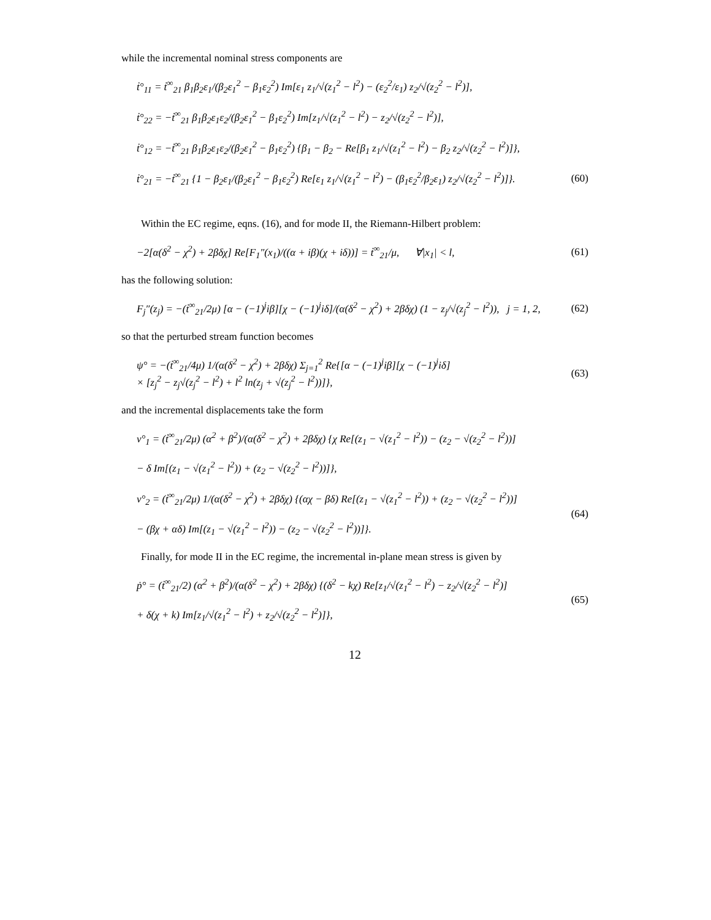while the incremental nominal stress components are
ṫ°<sub>11</sub> = ṫ<sup>∞</sup><sub>21</sub> β<sub>1</sub>β<sub>2</sub>ε<sub>1</sub>/(β<sub>2</sub>ε<sub>1</sub><sup>2</sup> − β<sub>1</sub>ε<sub>2</sub><sup>2</sup>) Im[ε<sub>1</sub> z<sub>1</sub>/√(z<sub>1</sub><sup>2</sup> − l<sup>2</sup>) − (ε<sub>2</sub><sup>2</sup>/ε<sub>1</sub>) z<sub>2</sub>/√(z<sub>2</sub><sup>2</sup> − l<sup>2</sup>)],
ṫ°<sub>22</sub> = −ṫ<sup>∞</sup><sub>21</sub> β<sub>1</sub>β<sub>2</sub>ε<sub>1</sub>ε<sub>2</sub>/(β<sub>2</sub>ε<sub>1</sub><sup>2</sup> − β<sub>1</sub>ε<sub>2</sub><sup>2</sup>) Im[z<sub>1</sub>/√(z<sub>1</sub><sup>2</sup> − l<sup>2</sup>) − z<sub>2</sub>/√(z<sub>2</sub><sup>2</sup> − l<sup>2</sup>)],
ṫ°<sub>12</sub> = −ṫ<sup>∞</sup><sub>21</sub> β<sub>1</sub>β<sub>2</sub>ε<sub>1</sub>ε<sub>2</sub>/(β<sub>2</sub>ε<sub>1</sub><sup>2</sup> − β<sub>1</sub>ε<sub>2</sub><sup>2</sup>) {β<sub>1</sub> − β<sub>2</sub> − Re[β<sub>1</sub> z<sub>1</sub>/√(z<sub>1</sub><sup>2</sup> − l<sup>2</sup>) − β<sub>2</sub> z<sub>2</sub>/√(z<sub>2</sub><sup>2</sup> − l<sup>2</sup>)]},
ṫ°<sub>21</sub> = −ṫ<sup>∞</sup><sub>21</sub> {1 − β<sub>2</sub>ε<sub>1</sub>/(β<sub>2</sub>ε<sub>1</sub><sup>2</sup> − β<sub>1</sub>ε<sub>2</sub><sup>2</sup>) Re[ε<sub>1</sub> z<sub>1</sub>/√(z<sub>1</sub><sup>2</sup> − l<sup>2</sup>) − (β<sub>1</sub>ε<sub>2</sub><sup>2</sup>/β<sub>2</sub>ε<sub>1</sub>) z<sub>2</sub>/√(z<sub>2</sub><sup>2</sup> − l<sup>2</sup>)]}.
(60)
Within the EC regime, eqns. (16), and for mode II, the Riemann-Hilbert problem:
−2[α(δ<sup>2</sup> − χ<sup>2</sup>) + 2βδχ] Re[F<sub>1</sub>″(x<sub>1</sub>)/((α + iβ)(χ + iδ))] = ṫ<sup>∞</sup><sub>21</sub>/μ, ∀|x<sub>1</sub>| < l,
(61)
has the following solution:
F<sub>j</sub>″(z<sub>j</sub>) = −(ṫ<sup>∞</sup><sub>21</sub>/2μ) [α − (−1)<sup>j</sup>iβ][χ − (−1)<sup>j</sup>iδ]/(α(δ<sup>2</sup> − χ<sup>2</sup>) + 2βδχ) (1 − z<sub>j</sub>/√(z<sub>j</sub><sup>2</sup> − l<sup>2</sup>)), j = 1, 2,
(62)
so that the perturbed stream function becomes
ψ° = −(ṫ<sup>∞</sup><sub>21</sub>/4μ) 1/(α(δ<sup>2</sup> − χ<sup>2</sup>) + 2βδχ) Σ<sub>j=1</sub><sup>2</sup> Re{[α − (−1)<sup>j</sup>iβ][χ − (−1)<sup>j</sup>iδ]
× [z<sub>j</sub><sup>2</sup> − z<sub>j</sub>√(z<sub>j</sub><sup>2</sup> − l<sup>2</sup>) + l<sup>2</sup> ln(z<sub>j</sub> + √(z<sub>j</sub><sup>2</sup> − l<sup>2</sup>))]},
(63)
and the incremental displacements take the form
v°<sub>1</sub> = (ṫ<sup>∞</sup><sub>21</sub>/2μ) (α<sup>2</sup> + β<sup>2</sup>)/(α(δ<sup>2</sup> − χ<sup>2</sup>) + 2βδχ) {χ Re[(z<sub>1</sub> − √(z<sub>1</sub><sup>2</sup> − l<sup>2</sup>)) − (z<sub>2</sub> − √(z<sub>2</sub><sup>2</sup> − l<sup>2</sup>))]
− δ Im[(z<sub>1</sub> − √(z<sub>1</sub><sup>2</sup> − l<sup>2</sup>)) + (z<sub>2</sub> − √(z<sub>2</sub><sup>2</sup> − l<sup>2</sup>))]},
v°<sub>2</sub> = (ṫ<sup>∞</sup><sub>21</sub>/2μ) 1/(α(δ<sup>2</sup> − χ<sup>2</sup>) + 2βδχ) {(αχ − βδ) Re[(z<sub>1</sub> − √(z<sub>1</sub><sup>2</sup> − l<sup>2</sup>)) + (z<sub>2</sub> − √(z<sub>2</sub><sup>2</sup> − l<sup>2</sup>))]
− (βχ + αδ) Im[(z<sub>1</sub> − √(z<sub>1</sub><sup>2</sup> − l<sup>2</sup>)) − (z<sub>2</sub> − √(z<sub>2</sub><sup>2</sup> − l<sup>2</sup>))]}.
(64)
Finally, for mode II in the EC regime, the incremental in-plane mean stress is given by
ṗ° = (ṫ<sup>∞</sup><sub>21</sub>/2) (α<sup>2</sup> + β<sup>2</sup>)/(α(δ<sup>2</sup> − χ<sup>2</sup>) + 2βδχ) {(δ<sup>2</sup> − kχ) Re[z<sub>1</sub>/√(z<sub>1</sub><sup>2</sup> − l<sup>2</sup>) − z<sub>2</sub>/√(z<sub>2</sub><sup>2</sup> − l<sup>2</sup>)]
+ δ(χ + k) Im[z<sub>1</sub>/√(z<sub>1</sub><sup>2</sup> − l<sup>2</sup>) + z<sub>2</sub>/√(z<sub>2</sub><sup>2</sup> − l<sup>2</sup>)]},
(65)
12